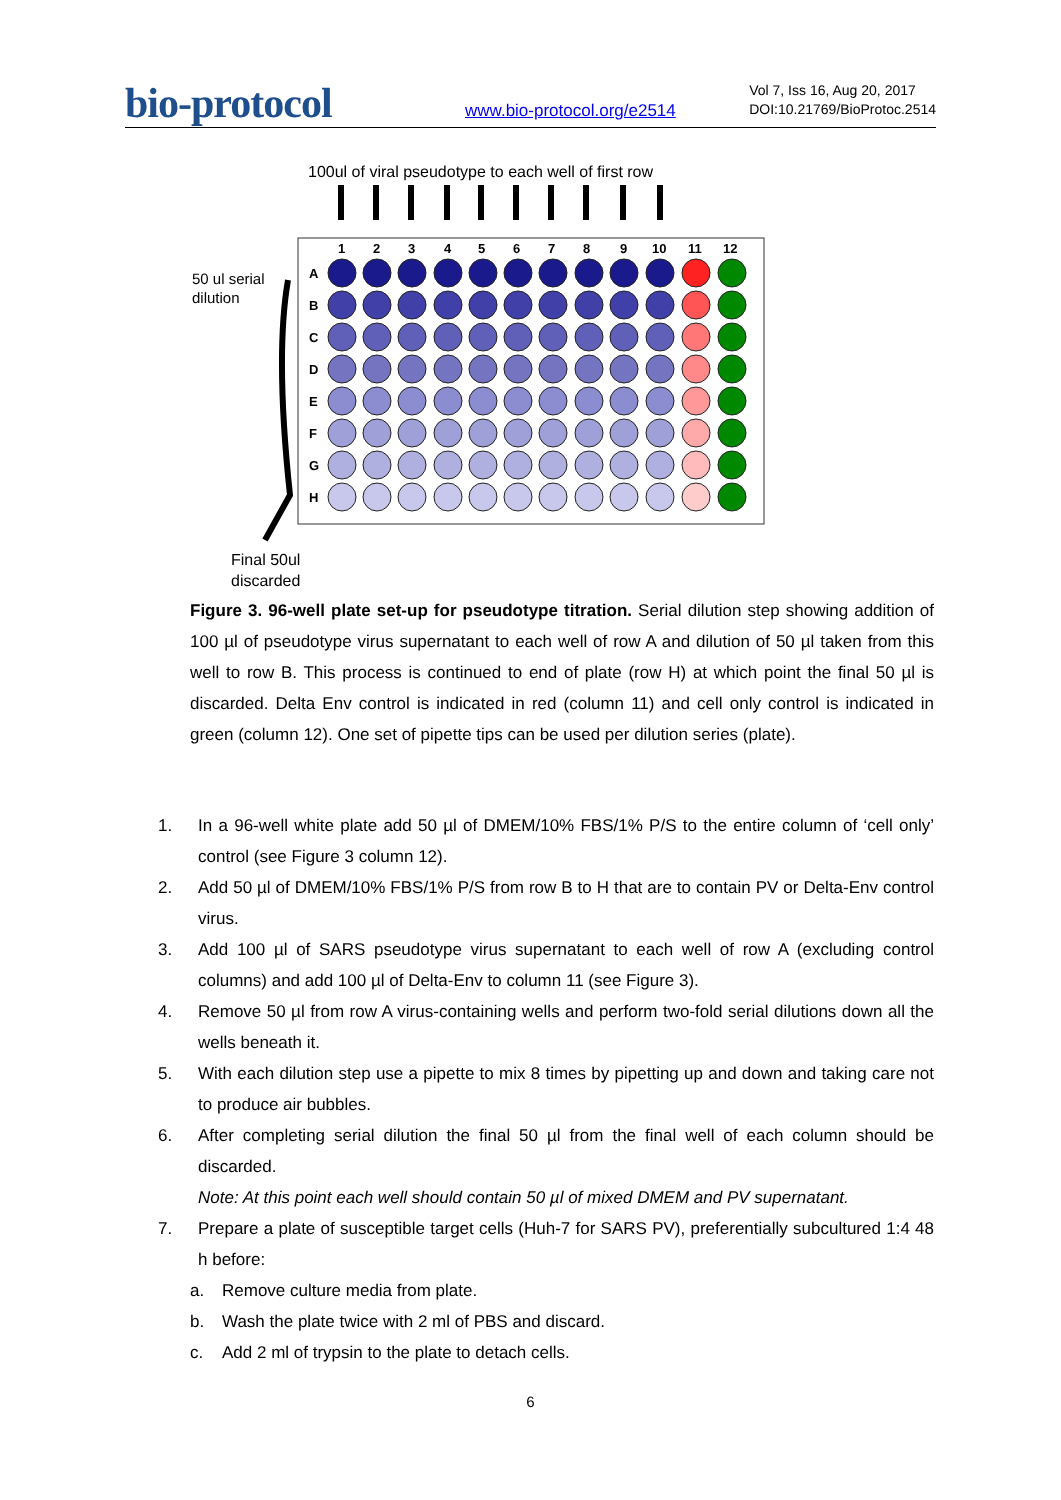bio-protocol
www.bio-protocol.org/e2514
Vol 7, Iss 16, Aug 20, 2017
DOI:10.21769/BioProtoc.2514
100ul of viral pseudotype to each well of first row
1
2
3
4
5
6
7
8
9
10
11
12
A
B
C
D
E
F
G
H
50 ul serial
dilution
Final 50ul
discarded
Figure 3. 96-well plate set-up for pseudotype titration. Serial dilution step showing addition of 100 µl of pseudotype virus supernatant to each well of row A and dilution of 50 µl taken from this well to row B. This process is continued to end of plate (row H) at which point the final 50 µl is discarded. Delta Env control is indicated in red (column 11) and cell only control is indicated in green (column 12). One set of pipette tips can be used per dilution series (plate).
1. In a 96-well white plate add 50 µl of DMEM/10% FBS/1% P/S to the entire column of ‘cell only’ control (see Figure 3 column 12).
2. Add 50 µl of DMEM/10% FBS/1% P/S from row B to H that are to contain PV or Delta-Env control virus.
3. Add 100 µl of SARS pseudotype virus supernatant to each well of row A (excluding control columns) and add 100 µl of Delta-Env to column 11 (see Figure 3).
4. Remove 50 µl from row A virus-containing wells and perform two-fold serial dilutions down all the wells beneath it.
5. With each dilution step use a pipette to mix 8 times by pipetting up and down and taking care not to produce air bubbles.
6. After completing serial dilution the final 50 µl from the final well of each column should be discarded.
Note: At this point each well should contain 50 µl of mixed DMEM and PV supernatant.
7. Prepare a plate of susceptible target cells (Huh-7 for SARS PV), preferentially subcultured 1:4 48 h before:
a. Remove culture media from plate.
b. Wash the plate twice with 2 ml of PBS and discard.
c. Add 2 ml of trypsin to the plate to detach cells.
6